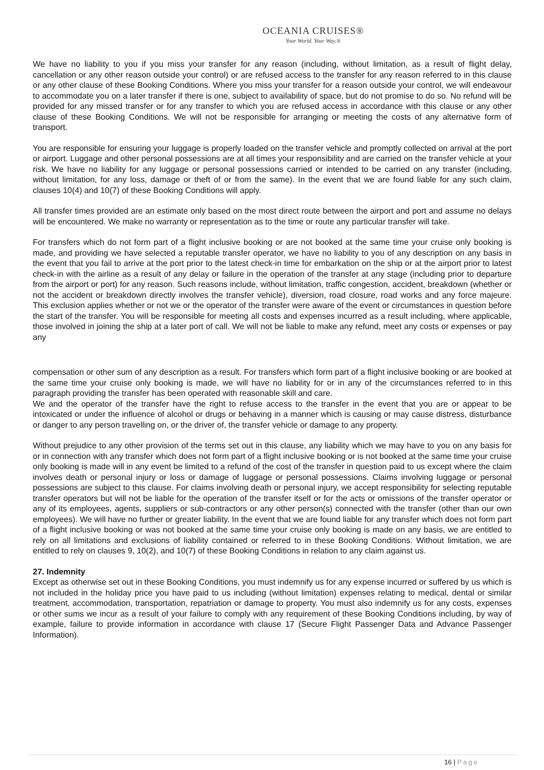OCEANIA CRUISES®
Your World. Your Way.®
We have no liability to you if you miss your transfer for any reason (including, without limitation, as a result of flight delay, cancellation or any other reason outside your control) or are refused access to the transfer for any reason referred to in this clause or any other clause of these Booking Conditions. Where you miss your transfer for a reason outside your control, we will endeavour to accommodate you on a later transfer if there is one, subject to availability of space, but do not promise to do so. No refund will be provided for any missed transfer or for any transfer to which you are refused access in accordance with this clause or any other clause of these Booking Conditions. We will not be responsible for arranging or meeting the costs of any alternative form of transport.
You are responsible for ensuring your luggage is properly loaded on the transfer vehicle and promptly collected on arrival at the port or airport. Luggage and other personal possessions are at all times your responsibility and are carried on the transfer vehicle at your risk. We have no liability for any luggage or personal possessions carried or intended to be carried on any transfer (including, without limitation, for any loss, damage or theft of or from the same). In the event that we are found liable for any such claim, clauses 10(4) and 10(7) of these Booking Conditions will apply.
All transfer times provided are an estimate only based on the most direct route between the airport and port and assume no delays will be encountered. We make no warranty or representation as to the time or route any particular transfer will take.
For transfers which do not form part of a flight inclusive booking or are not booked at the same time your cruise only booking is made, and providing we have selected a reputable transfer operator, we have no liability to you of any description on any basis in the event that you fail to arrive at the port prior to the latest check-in time for embarkation on the ship or at the airport prior to latest check-in with the airline as a result of any delay or failure in the operation of the transfer at any stage (including prior to departure from the airport or port) for any reason. Such reasons include, without limitation, traffic congestion, accident, breakdown (whether or not the accident or breakdown directly involves the transfer vehicle), diversion, road closure, road works and any force majeure. This exclusion applies whether or not we or the operator of the transfer were aware of the event or circumstances in question before the start of the transfer. You will be responsible for meeting all costs and expenses incurred as a result including, where applicable, those involved in joining the ship at a later port of call. We will not be liable to make any refund, meet any costs or expenses or pay any
compensation or other sum of any description as a result. For transfers which form part of a flight inclusive booking or are booked at the same time your cruise only booking is made, we will have no liability for or in any of the circumstances referred to in this paragraph providing the transfer has been operated with reasonable skill and care.
We and the operator of the transfer have the right to refuse access to the transfer in the event that you are or appear to be intoxicated or under the influence of alcohol or drugs or behaving in a manner which is causing or may cause distress, disturbance or danger to any person travelling on, or the driver of, the transfer vehicle or damage to any property.
Without prejudice to any other provision of the terms set out in this clause, any liability which we may have to you on any basis for or in connection with any transfer which does not form part of a flight inclusive booking or is not booked at the same time your cruise only booking is made will in any event be limited to a refund of the cost of the transfer in question paid to us except where the claim involves death or personal injury or loss or damage of luggage or personal possessions. Claims involving luggage or personal possessions are subject to this clause. For claims involving death or personal injury, we accept responsibility for selecting reputable transfer operators but will not be liable for the operation of the transfer itself or for the acts or omissions of the transfer operator or any of its employees, agents, suppliers or sub-contractors or any other person(s) connected with the transfer (other than our own employees). We will have no further or greater liability. In the event that we are found liable for any transfer which does not form part of a flight inclusive booking or was not booked at the same time your cruise only booking is made on any basis, we are entitled to rely on all limitations and exclusions of liability contained or referred to in these Booking Conditions. Without limitation, we are entitled to rely on clauses 9, 10(2), and 10(7) of these Booking Conditions in relation to any claim against us.
27. Indemnity
Except as otherwise set out in these Booking Conditions, you must indemnify us for any expense incurred or suffered by us which is not included in the holiday price you have paid to us including (without limitation) expenses relating to medical, dental or similar treatment, accommodation, transportation, repatriation or damage to property. You must also indemnify us for any costs, expenses or other sums we incur as a result of your failure to comply with any requirement of these Booking Conditions including, by way of example, failure to provide information in accordance with clause 17 (Secure Flight Passenger Data and Advance Passenger Information).
16 | Page